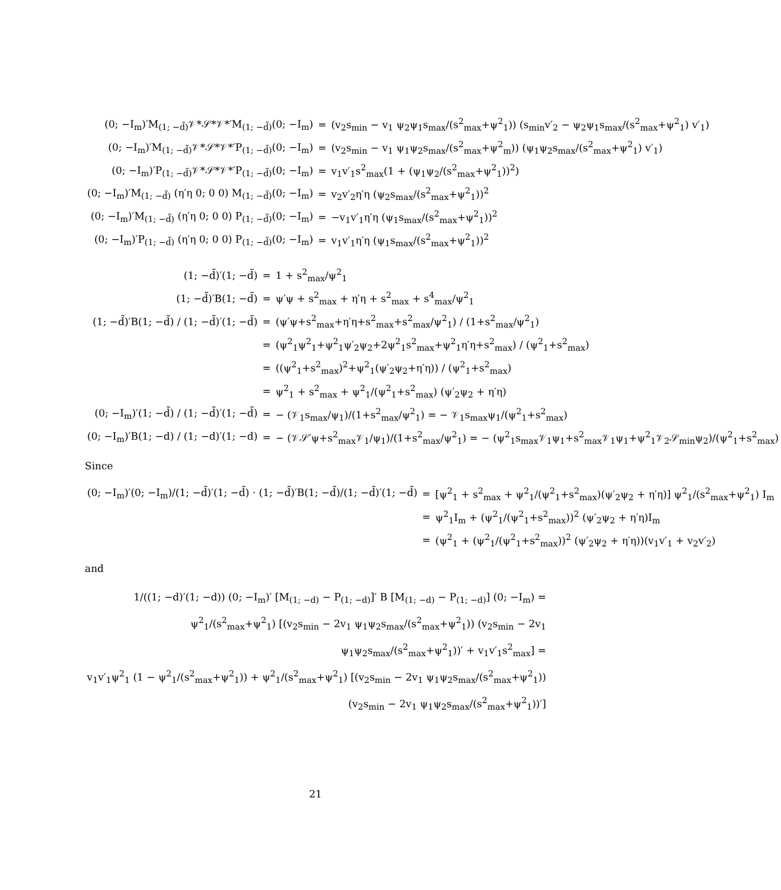| (0; −I<sub>m</sub>)′M<sub>(1; −d̃)</sub>𝒱*𝒮*𝒱*′M<sub>(1; −d̃)</sub>(0; −I<sub>m</sub>) | = | (v<sub>2</sub>s<sub>min</sub> − v<sub>1</sub> ψ<sub>2</sub>ψ<sub>1</sub>s<sub>max</sub>/(s<sup>2</sup><sub>max</sub>+ψ<sup>2</sup><sub>1</sub>)) (s<sub>min</sub>v′<sub>2</sub> − ψ<sub>2</sub>ψ<sub>1</sub>s<sub>max</sub>/(s<sup>2</sup><sub>max</sub>+ψ<sup>2</sup><sub>1</sub>) v′<sub>1</sub>) |
| (0; −I<sub>m</sub>)′M<sub>(1; −d̃)</sub>𝒱*𝒮*𝒱*′P<sub>(1; −d̃)</sub>(0; −I<sub>m</sub>) | = | (v<sub>2</sub>s<sub>min</sub> − v<sub>1</sub> ψ<sub>1</sub>ψ<sub>2</sub>s<sub>max</sub>/(s<sup>2</sup><sub>max</sub>+ψ<sup>2</sup><sub>m</sub>)) (ψ<sub>1</sub>ψ<sub>2</sub>s<sub>max</sub>/(s<sup>2</sup><sub>max</sub>+ψ<sup>2</sup><sub>1</sub>) v′<sub>1</sub>) |
| (0; −I<sub>m</sub>)′P<sub>(1; −d̃)</sub>𝒱*𝒮*𝒱*′P<sub>(1; −d̃)</sub>(0; −I<sub>m</sub>) | = | v<sub>1</sub>v′<sub>1</sub>s<sup>2</sup><sub>max</sub>(1 + (ψ<sub>1</sub>ψ<sub>2</sub>/(s<sup>2</sup><sub>max</sub>+ψ<sup>2</sup><sub>1</sub>))<sup>2</sup>) |
| (0; −I<sub>m</sub>)′M<sub>(1; −d̃)</sub> (η′η 0; 0 0) M<sub>(1; −d̃)</sub>(0; −I<sub>m</sub>) | = | v<sub>2</sub>v′<sub>2</sub>η′η (ψ<sub>2</sub>s<sub>max</sub>/(s<sup>2</sup><sub>max</sub>+ψ<sup>2</sup><sub>1</sub>))<sup>2</sup> |
| (0; −I<sub>m</sub>)′M<sub>(1; −d̃)</sub> (η′η 0; 0 0) P<sub>(1; −d̃)</sub>(0; −I<sub>m</sub>) | = | −v<sub>1</sub>v′<sub>1</sub>η′η (ψ<sub>1</sub>s<sub>max</sub>/(s<sup>2</sup><sub>max</sub>+ψ<sup>2</sup><sub>1</sub>))<sup>2</sup> |
| (0; −I<sub>m</sub>)′P<sub>(1; −d̃)</sub> (η′η 0; 0 0) P<sub>(1; −d̃)</sub>(0; −I<sub>m</sub>) | = | v<sub>1</sub>v′<sub>1</sub>η′η (ψ<sub>1</sub>s<sub>max</sub>/(s<sup>2</sup><sub>max</sub>+ψ<sup>2</sup><sub>1</sub>))<sup>2</sup> |
| (1; −d̃)′(1; −d̃) | = | 1 + s<sup>2</sup><sub>max</sub>/ψ<sup>2</sup><sub>1</sub> |
| (1; −d̃)′B(1; −d̃) | = | ψ′ψ + s<sup>2</sup><sub>max</sub> + η′η + s<sup>2</sup><sub>max</sub> + s<sup>4</sup><sub>max</sub>/ψ<sup>2</sup><sub>1</sub> |
| (1; −d̃)′B(1; −d̃) / (1; −d̃)′(1; −d̃) | = | (ψ′ψ+s<sup>2</sup><sub>max</sub>+η′η+s<sup>2</sup><sub>max</sub>+s<sup>2</sup><sub>max</sub>/ψ<sup>2</sup><sub>1</sub>) / (1+s<sup>2</sup><sub>max</sub>/ψ<sup>2</sup><sub>1</sub>) |
| | = | (ψ<sup>2</sup><sub>1</sub>ψ<sup>2</sup><sub>1</sub>+ψ<sup>2</sup><sub>1</sub>ψ′<sub>2</sub>ψ<sub>2</sub>+2ψ<sup>2</sup><sub>1</sub>s<sup>2</sup><sub>max</sub>+ψ<sup>2</sup><sub>1</sub>η′η+s<sup>2</sup><sub>max</sub>) / (ψ<sup>2</sup><sub>1</sub>+s<sup>2</sup><sub>max</sub>) |
| | = | ((ψ<sup>2</sup><sub>1</sub>+s<sup>2</sup><sub>max</sub>)<sup>2</sup>+ψ<sup>2</sup><sub>1</sub>(ψ′<sub>2</sub>ψ<sub>2</sub>+η′η)) / (ψ<sup>2</sup><sub>1</sub>+s<sup>2</sup><sub>max</sub>) |
| | = | ψ<sup>2</sup><sub>1</sub> + s<sup>2</sup><sub>max</sub> + ψ<sup>2</sup><sub>1</sub>/(ψ<sup>2</sup><sub>1</sub>+s<sup>2</sup><sub>max</sub>) (ψ′<sub>2</sub>ψ<sub>2</sub> + η′η) |
| (0; −I<sub>m</sub>)′(1; −d̃) / (1; −d̃)′(1; −d̃) | = | − (𝒱<sub>1</sub>s<sub>max</sub>/ψ<sub>1</sub>)/(1+s<sup>2</sup><sub>max</sub>/ψ<sup>2</sup><sub>1</sub>) = − 𝒱<sub>1</sub>s<sub>max</sub>ψ<sub>1</sub>/(ψ<sup>2</sup><sub>1</sub>+s<sup>2</sup><sub>max</sub>) |
| (0; −I<sub>m</sub>)′B(1; −d) / (1; −d)′(1; −d) | = | − (𝒱𝒮′ψ+s<sup>2</sup><sub>max</sub>𝒱<sub>1</sub>/ψ<sub>1</sub>)/(1+s<sup>2</sup><sub>max</sub>/ψ<sup>2</sup><sub>1</sub>) = − (ψ<sup>2</sup><sub>1</sub>s<sub>max</sub>𝒱<sub>1</sub>ψ<sub>1</sub>+s<sup>2</sup><sub>max</sub>𝒱<sub>1</sub>ψ<sub>1</sub>+ψ<sup>2</sup><sub>1</sub>𝒱<sub>2</sub>𝒮<sub>min</sub>ψ<sub>2</sub>)/(ψ<sup>2</sup><sub>1</sub>+s<sup>2</sup><sub>max</sub>) |
Since
| (0; −I<sub>m</sub>)′(0; −I<sub>m</sub>)/(1; −d̃)′(1; −d̃) · (1; −d̃)′B(1; −d̃)/(1; −d̃)′(1; −d̃) | = | [ψ<sup>2</sup><sub>1</sub> + s<sup>2</sup><sub>max</sub> + ψ<sup>2</sup><sub>1</sub>/(ψ<sup>2</sup><sub>1</sub>+s<sup>2</sup><sub>max</sub>)(ψ′<sub>2</sub>ψ<sub>2</sub> + η′η)] ψ<sup>2</sup><sub>1</sub>/(s<sup>2</sup><sub>max</sub>+ψ<sup>2</sup><sub>1</sub>) I<sub>m</sub> |
| | = | ψ<sup>2</sup><sub>1</sub>I<sub>m</sub> + (ψ<sup>2</sup><sub>1</sub>/(ψ<sup>2</sup><sub>1</sub>+s<sup>2</sup><sub>max</sub>))<sup>2</sup> (ψ′<sub>2</sub>ψ<sub>2</sub> + η′η)I<sub>m</sub> |
| | = | (ψ<sup>2</sup><sub>1</sub> + (ψ<sup>2</sup><sub>1</sub>/(ψ<sup>2</sup><sub>1</sub>+s<sup>2</sup><sub>max</sub>))<sup>2</sup> (ψ′<sub>2</sub>ψ<sub>2</sub> + η′η))(v<sub>1</sub>v′<sub>1</sub> + v<sub>2</sub>v′<sub>2</sub>) |
and
1/((1; −d)′(1; −d)) (0; −I<sub>m</sub>)′ [M<sub>(1; −d)</sub> − P<sub>(1; −d)</sub>]′ B [M<sub>(1; −d)</sub> − P<sub>(1; −d)</sub>] (0; −I<sub>m</sub>) =
ψ<sup>2</sup><sub>1</sub>/(s<sup>2</sup><sub>max</sub>+ψ<sup>2</sup><sub>1</sub>) [(v<sub>2</sub>s<sub>min</sub> − 2v<sub>1</sub> ψ<sub>1</sub>ψ<sub>2</sub>s<sub>max</sub>/(s<sup>2</sup><sub>max</sub>+ψ<sup>2</sup><sub>1</sub>)) (v<sub>2</sub>s<sub>min</sub> − 2v<sub>1</sub> ψ<sub>1</sub>ψ<sub>2</sub>s<sub>max</sub>/(s<sup>2</sup><sub>max</sub>+ψ<sup>2</sup><sub>1</sub>))′ + v<sub>1</sub>v′<sub>1</sub>s<sup>2</sup><sub>max</sub>] =
v<sub>1</sub>v′<sub>1</sub>ψ<sup>2</sup><sub>1</sub> (1 − ψ<sup>2</sup><sub>1</sub>/(s<sup>2</sup><sub>max</sub>+ψ<sup>2</sup><sub>1</sub>)) + ψ<sup>2</sup><sub>1</sub>/(s<sup>2</sup><sub>max</sub>+ψ<sup>2</sup><sub>1</sub>) [(v<sub>2</sub>s<sub>min</sub> − 2v<sub>1</sub> ψ<sub>1</sub>ψ<sub>2</sub>s<sub>max</sub>/(s<sup>2</sup><sub>max</sub>+ψ<sup>2</sup><sub>1</sub>)) (v<sub>2</sub>s<sub>min</sub> − 2v<sub>1</sub> ψ<sub>1</sub>ψ<sub>2</sub>s<sub>max</sub>/(s<sup>2</sup><sub>max</sub>+ψ<sup>2</sup><sub>1</sub>))′]
21